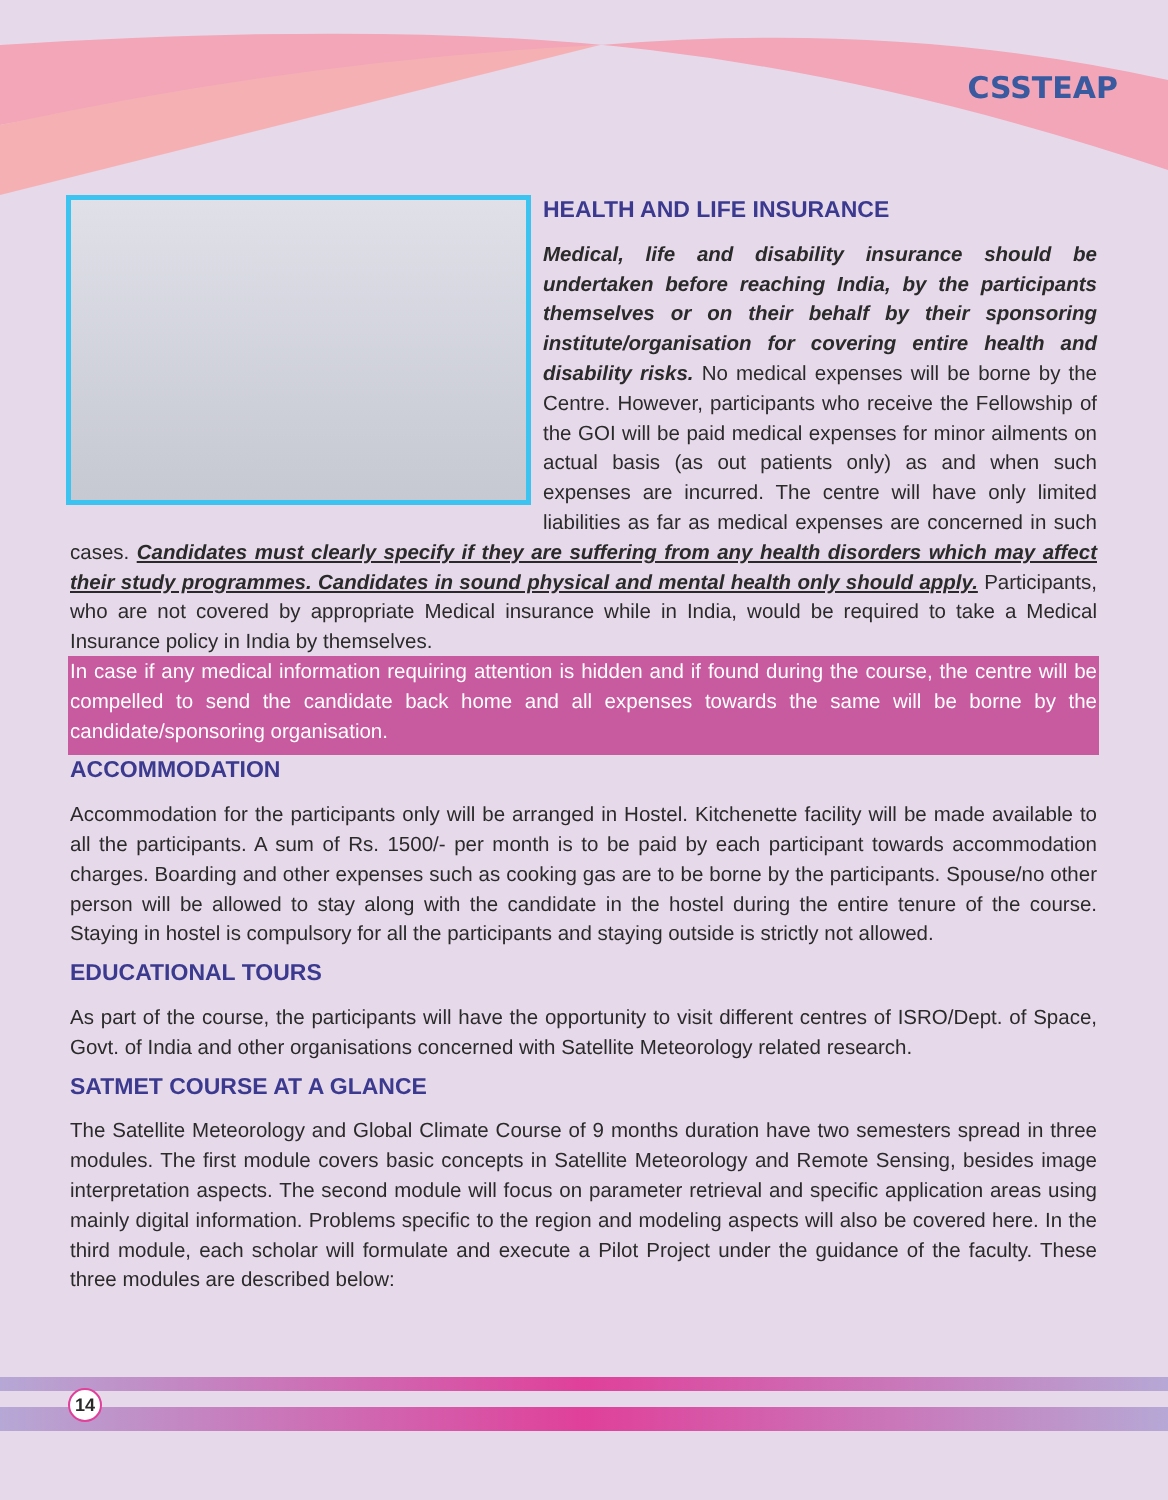CSSTEAP
HEALTH AND LIFE INSURANCE
Medical, life and disability insurance should be undertaken before reaching India, by the participants themselves or on their behalf by their sponsoring institute/organisation for covering entire health and disability risks. No medical expenses will be borne by the Centre. However, participants who receive the Fellowship of the GOI will be paid medical expenses for minor ailments on actual basis (as out patients only) as and when such expenses are incurred. The centre will have only limited liabilities as far as medical expenses are concerned in such cases. Candidates must clearly specify if they are suffering from any health disorders which may affect their study programmes. Candidates in sound physical and mental health only should apply. Participants, who are not covered by appropriate Medical insurance while in India, would be required to take a Medical Insurance policy in India by themselves.
In case if any medical information requiring attention is hidden and if found during the course, the centre will be compelled to send the candidate back home and all expenses towards the same will be borne by the candidate/sponsoring organisation.
ACCOMMODATION
Accommodation for the participants only will be arranged in Hostel. Kitchenette facility will be made available to all the participants. A sum of Rs. 1500/- per month is to be paid by each participant towards accommodation charges. Boarding and other expenses such as cooking gas are to be borne by the participants. Spouse/no other person will be allowed to stay along with the candidate in the hostel during the entire tenure of the course. Staying in hostel is compulsory for all the participants and staying outside is strictly not allowed.
EDUCATIONAL TOURS
As part of the course, the participants will have the opportunity to visit different centres of ISRO/Dept. of Space, Govt. of India and other organisations concerned with Satellite Meteorology related research.
SATMET COURSE AT A GLANCE
The Satellite Meteorology and Global Climate Course of 9 months duration have two semesters spread in three modules. The first module covers basic concepts in Satellite Meteorology and Remote Sensing, besides image interpretation aspects. The second module will focus on parameter retrieval and specific application areas using mainly digital information. Problems specific to the region and modeling aspects will also be covered here. In the third module, each scholar will formulate and execute a Pilot Project under the guidance of the faculty. These three modules are described below:
14